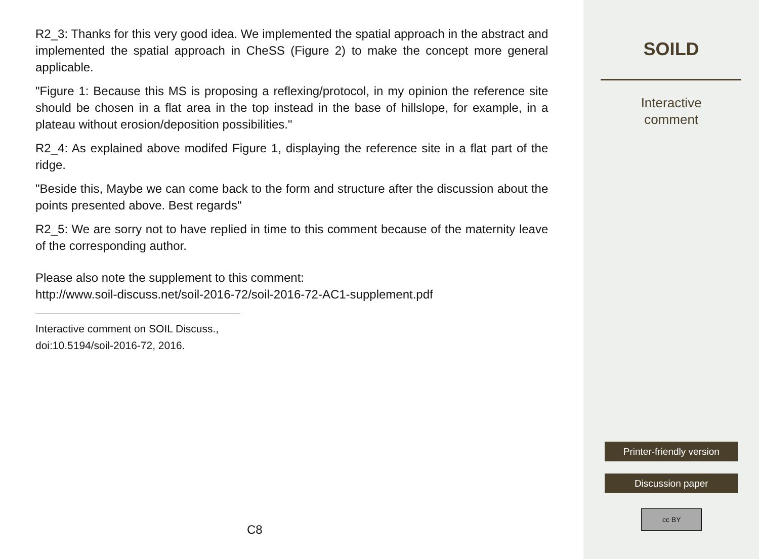R2_3: Thanks for this very good idea. We implemented the spatial approach in the abstract and implemented the spatial approach in CheSS (Figure 2) to make the concept more general applicable.
"Figure 1: Because this MS is proposing a reflexing/protocol, in my opinion the reference site should be chosen in a flat area in the top instead in the base of hillslope, for example, in a plateau without erosion/deposition possibilities."
R2_4: As explained above modifed Figure 1, displaying the reference site in a flat part of the ridge.
"Beside this, Maybe we can come back to the form and structure after the discussion about the points presented above. Best regards"
R2_5: We are sorry not to have replied in time to this comment because of the maternity leave of the corresponding author.
Please also note the supplement to this comment:
http://www.soil-discuss.net/soil-2016-72/soil-2016-72-AC1-supplement.pdf
Interactive comment on SOIL Discuss., doi:10.5194/soil-2016-72, 2016.
C8
SOILD
Interactive
comment
Printer-friendly version
Discussion paper
cc BY